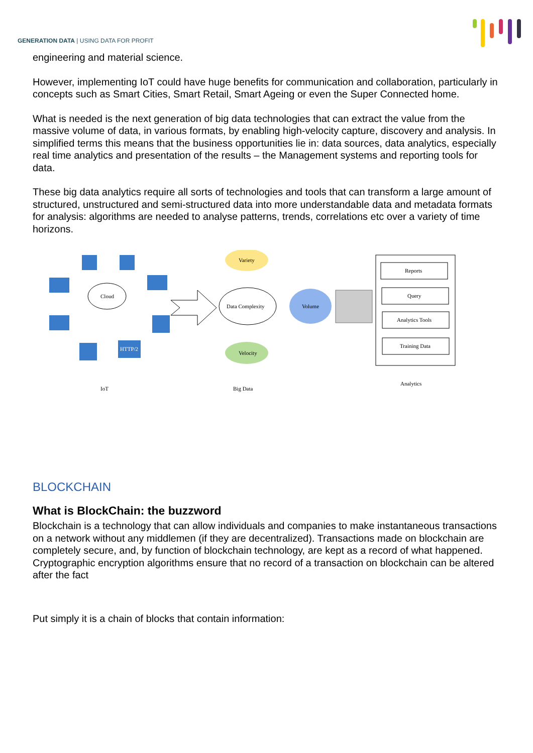GENERATION DATA | USING DATA FOR PROFIT
engineering and material science.
However, implementing IoT could have huge benefits for communication and collaboration, particularly in concepts such as Smart Cities, Smart Retail, Smart Ageing or even the Super Connected home.
What is needed is the next generation of big data technologies that can extract the value from the massive volume of data, in various formats, by enabling high-velocity capture, discovery and analysis. In simplified terms this means that the business opportunities lie in: data sources, data analytics, especially real time analytics and presentation of the results – the Management systems and reporting tools for data.
These big data analytics require all sorts of technologies and tools that can transform a large amount of structured, unstructured and semi-structured data into more understandable data and metadata formats for analysis: algorithms are needed to analyse patterns, trends, correlations etc over a variety of time horizons.
Cloud
HTTP/2
Variety
Data Complexity
Velocity
Volume
Reports
Query
Analytics Tools
Training Data
IoT
Big Data
Analytics
BLOCKCHAIN
What is BlockChain: the buzzword
Blockchain is a technology that can allow individuals and companies to make instantaneous transactions on a network without any middlemen (if they are decentralized). Transactions made on blockchain are completely secure, and, by function of blockchain technology, are kept as a record of what happened. Cryptographic encryption algorithms ensure that no record of a transaction on blockchain can be altered after the fact
Put simply it is a chain of blocks that contain information: